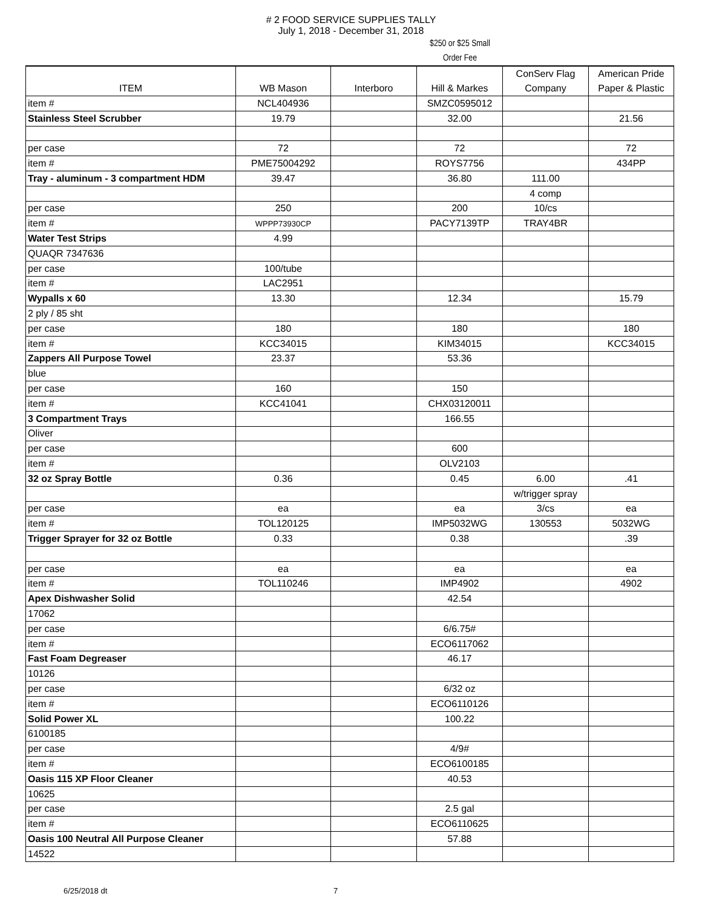# 2 FOOD SERVICE SUPPLIES TALLY
July 1, 2018 - December 31, 2018
$250 or $25 Small
Order Fee
| ITEM | WB Mason | Interboro | Hill & Markes | ConServ Flag Company | American Pride Paper & Plastic |
| --- | --- | --- | --- | --- | --- |
| item # | NCL404936 | | SMZC0595012 | | |
| Stainless Steel Scrubber | 19.79 | | 32.00 | | 21.56 |
| per case | 72 | | 72 | | 72 |
| item # | PME75004292 | | ROYS7756 | | 434PP |
| Tray - aluminum - 3 compartment HDM | 39.47 | | 36.80 | 111.00 | |
| | | | | 4 comp | |
| per case | 250 | | 200 | 10/cs | |
| item # | WPPP73930CP | | PACY7139TP | TRAY4BR | |
| Water Test Strips | 4.99 | | | | |
| QUAQR 7347636 | | | | | |
| per case | 100/tube | | | | |
| item # | LAC2951 | | | | |
| Wypalls x 60 | 13.30 | | 12.34 | | 15.79 |
| 2 ply / 85 sht | | | | | |
| per case | 180 | | 180 | | 180 |
| item # | KCC34015 | | KIM34015 | | KCC34015 |
| Zappers All Purpose Towel | 23.37 | | 53.36 | | |
| blue | | | | | |
| per case | 160 | | 150 | | |
| item # | KCC41041 | | CHX03120011 | | |
| 3 Compartment Trays | | | 166.55 | | |
| Oliver | | | | | |
| per case | | | 600 | | |
| item # | | | OLV2103 | | |
| 32 oz Spray Bottle | 0.36 | | 0.45 | 6.00 | .41 |
| | | | | w/trigger spray | |
| per case | ea | | ea | 3/cs | ea |
| item # | TOL120125 | | IMP5032WG | 130553 | 5032WG |
| Trigger Sprayer for 32 oz Bottle | 0.33 | | 0.38 | | .39 |
| per case | ea | | ea | | ea |
| item # | TOL110246 | | IMP4902 | | 4902 |
| Apex Dishwasher Solid | | | 42.54 | | |
| 17062 | | | | | |
| per case | | | 6/6.75# | | |
| item # | | | ECO6117062 | | |
| Fast Foam Degreaser | | | 46.17 | | |
| 10126 | | | | | |
| per case | | | 6/32 oz | | |
| item # | | | ECO6110126 | | |
| Solid Power XL | | | 100.22 | | |
| 6100185 | | | | | |
| per case | | | 4/9# | | |
| item # | | | ECO6100185 | | |
| Oasis 115 XP Floor Cleaner | | | 40.53 | | |
| 10625 | | | | | |
| per case | | | 2.5 gal | | |
| item # | | | ECO6110625 | | |
| Oasis 100 Neutral All Purpose Cleaner | | | 57.88 | | |
| 14522 | | | | | |
6/25/2018 dt 7